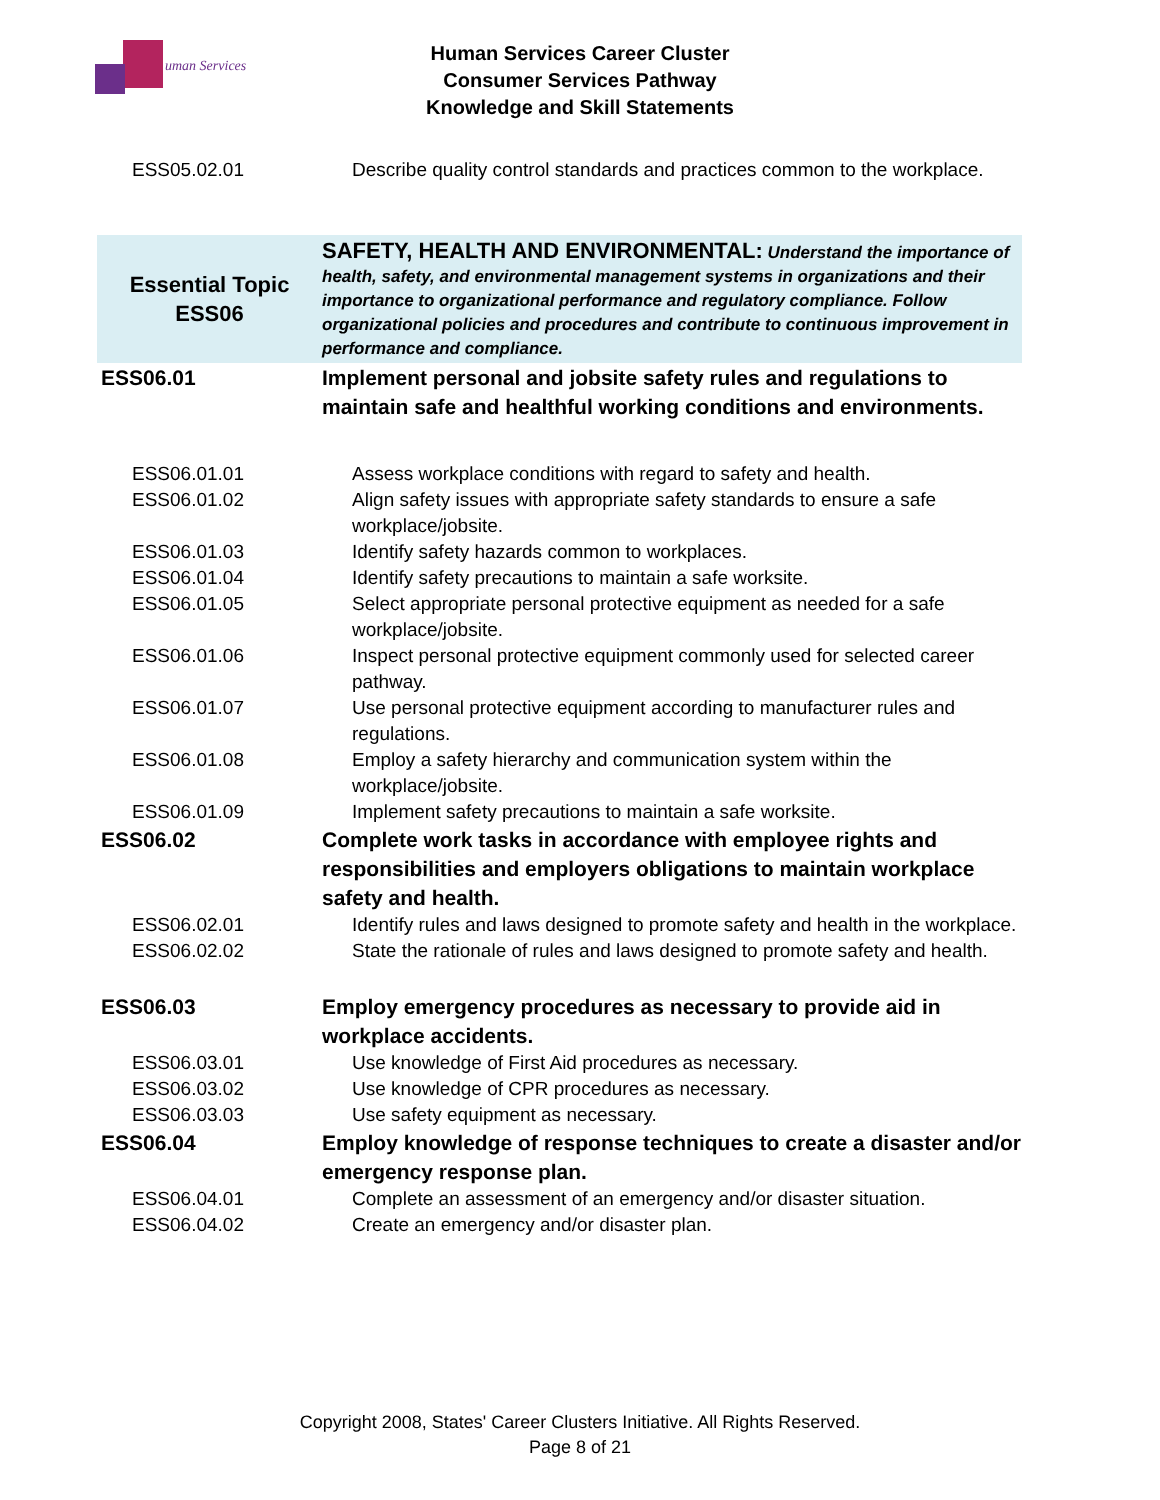uman Services
Human Services Career Cluster
Consumer Services Pathway
Knowledge and Skill Statements
| ESS05.02.01 | Describe quality control standards and practices common to the workplace. |
| Essential Topic ESS06 | SAFETY, HEALTH AND ENVIRONMENTAL: Understand the importance of health, safety, and environmental management systems in organizations and their importance to organizational performance and regulatory compliance. Follow organizational policies and procedures and contribute to continuous improvement in performance and compliance. |
| ESS06.01 | Implement personal and jobsite safety rules and regulations to maintain safe and healthful working conditions and environments. |
| ESS06.01.01 | Assess workplace conditions with regard to safety and health. |
| ESS06.01.02 | Align safety issues with appropriate safety standards to ensure a safe workplace/jobsite. |
| ESS06.01.03 | Identify safety hazards common to workplaces. |
| ESS06.01.04 | Identify safety precautions to maintain a safe worksite. |
| ESS06.01.05 | Select appropriate personal protective equipment as needed for a safe workplace/jobsite. |
| ESS06.01.06 | Inspect personal protective equipment commonly used for selected career pathway. |
| ESS06.01.07 | Use personal protective equipment according to manufacturer rules and regulations. |
| ESS06.01.08 | Employ a safety hierarchy and communication system within the workplace/jobsite. |
| ESS06.01.09 | Implement safety precautions to maintain a safe worksite. |
| ESS06.02 | Complete work tasks in accordance with employee rights and responsibilities and employers obligations to maintain workplace safety and health. |
| ESS06.02.01 | Identify rules and laws designed to promote safety and health in the workplace. |
| ESS06.02.02 | State the rationale of rules and laws designed to promote safety and health. |
| ESS06.03 | Employ emergency procedures as necessary to provide aid in workplace accidents. |
| ESS06.03.01 | Use knowledge of First Aid procedures as necessary. |
| ESS06.03.02 | Use knowledge of CPR procedures as necessary. |
| ESS06.03.03 | Use safety equipment as necessary. |
| ESS06.04 | Employ knowledge of response techniques to create a disaster and/or emergency response plan. |
| ESS06.04.01 | Complete an assessment of an emergency and/or disaster situation. |
| ESS06.04.02 | Create an emergency and/or disaster plan. |
Copyright 2008, States' Career Clusters Initiative. All Rights Reserved.
Page 8 of 21